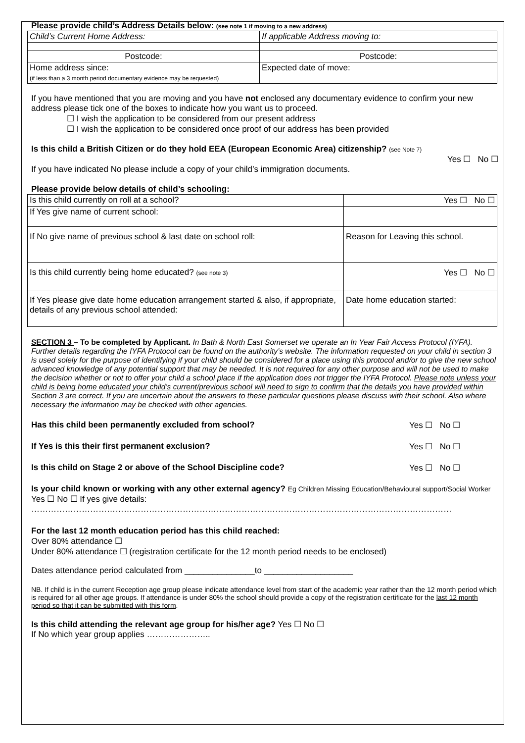Please provide child’s Address Details below: (see note 1 if moving to a new address)
| Child’s Current Home Address: | If applicable Address moving to: |
| Postcode: | Postcode: |
| Home address since: (if less than a 3 month period documentary evidence may be requested) | Expected date of move: |
If you have mentioned that you are moving and you have not enclosed any documentary evidence to confirm your new address please tick one of the boxes to indicate how you want us to proceed.
☐ I wish the application to be considered from our present address
☐ I wish the application to be considered once proof of our address has been provided
Is this child a British Citizen or do they hold EEA (European Economic Area) citizenship? (see Note 7)
Yes ☐ No ☐
If you have indicated No please include a copy of your child’s immigration documents.
Please provide below details of child’s schooling:
| Is this child currently on roll at a school? | Yes ☐ No ☐ |
| If Yes give name of current school: | |
| If No give name of previous school & last date on school roll: | Reason for Leaving this school. |
| Is this child currently being home educated? (see note 3) | Yes ☐ No ☐ |
| If Yes please give date home education arrangement started & also, if appropriate, details of any previous school attended: | Date home education started: |
SECTION 3 – To be completed by Applicant. In Bath & North East Somerset we operate an In Year Fair Access Protocol (IYFA). Further details regarding the IYFA Protocol can be found on the authority’s website. The information requested on your child in section 3 is used solely for the purpose of identifying if your child should be considered for a place using this protocol and/or to give the new school advanced knowledge of any potential support that may be needed. It is not required for any other purpose and will not be used to make the decision whether or not to offer your child a school place if the application does not trigger the IYFA Protocol. Please note unless your child is being home educated your child’s current/previous school will need to sign to confirm that the details you have provided within Section 3 are correct. If you are uncertain about the answers to these particular questions please discuss with their school. Also where necessary the information may be checked with other agencies.
Has this child been permanently excluded from school? Yes ☐ No ☐
If Yes is this their first permanent exclusion? Yes ☐ No ☐
Is this child on Stage 2 or above of the School Discipline code? Yes ☐ No ☐
Is your child known or working with any other external agency? Eg Children Missing Education/Behavioural support/Social Worker Yes ☐ No ☐ If yes give details:
……………………………………………………………………………………………………………………………………
For the last 12 month education period has this child reached:
Over 80% attendance ☐
Under 80% attendance ☐ (registration certificate for the 12 month period needs to be enclosed)
Dates attendance period calculated from _______________to ___________________
NB. If child is in the current Reception age group please indicate attendance level from start of the academic year rather than the 12 month period which is required for all other age groups. If attendance is under 80% the school should provide a copy of the registration certificate for the last 12 month period so that it can be submitted with this form.
Is this child attending the relevant age group for his/her age? Yes ☐ No ☐
If No which year group applies …………………..